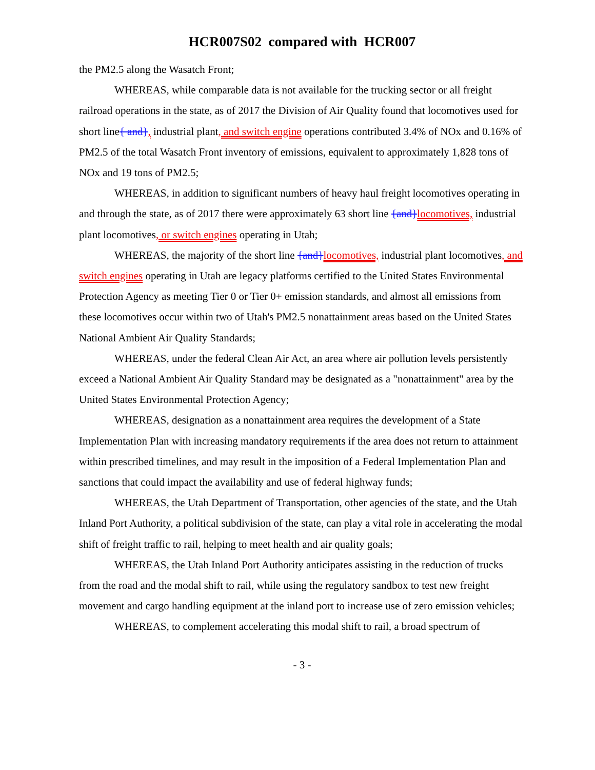HCR007S02 compared with HCR007
the PM2.5 along the Wasatch Front;
WHEREAS, while comparable data is not available for the trucking sector or all freight railroad operations in the state, as of 2017 the Division of Air Quality found that locomotives used for short line{ and}, industrial plant, and switch engine operations contributed 3.4% of NOx and 0.16% of PM2.5 of the total Wasatch Front inventory of emissions, equivalent to approximately 1,828 tons of NOx and 19 tons of PM2.5;
WHEREAS, in addition to significant numbers of heavy haul freight locomotives operating in and through the state, as of 2017 there were approximately 63 short line {and}locomotives, industrial plant locomotives, or switch engines operating in Utah;
WHEREAS, the majority of the short line {and}locomotives, industrial plant locomotives, and switch engines operating in Utah are legacy platforms certified to the United States Environmental Protection Agency as meeting Tier 0 or Tier 0+ emission standards, and almost all emissions from these locomotives occur within two of Utah's PM2.5 nonattainment areas based on the United States National Ambient Air Quality Standards;
WHEREAS, under the federal Clean Air Act, an area where air pollution levels persistently exceed a National Ambient Air Quality Standard may be designated as a "nonattainment" area by the United States Environmental Protection Agency;
WHEREAS, designation as a nonattainment area requires the development of a State Implementation Plan with increasing mandatory requirements if the area does not return to attainment within prescribed timelines, and may result in the imposition of a Federal Implementation Plan and sanctions that could impact the availability and use of federal highway funds;
WHEREAS, the Utah Department of Transportation, other agencies of the state, and the Utah Inland Port Authority, a political subdivision of the state, can play a vital role in accelerating the modal shift of freight traffic to rail, helping to meet health and air quality goals;
WHEREAS, the Utah Inland Port Authority anticipates assisting in the reduction of trucks from the road and the modal shift to rail, while using the regulatory sandbox to test new freight movement and cargo handling equipment at the inland port to increase use of zero emission vehicles;
WHEREAS, to complement accelerating this modal shift to rail, a broad spectrum of
- 3 -